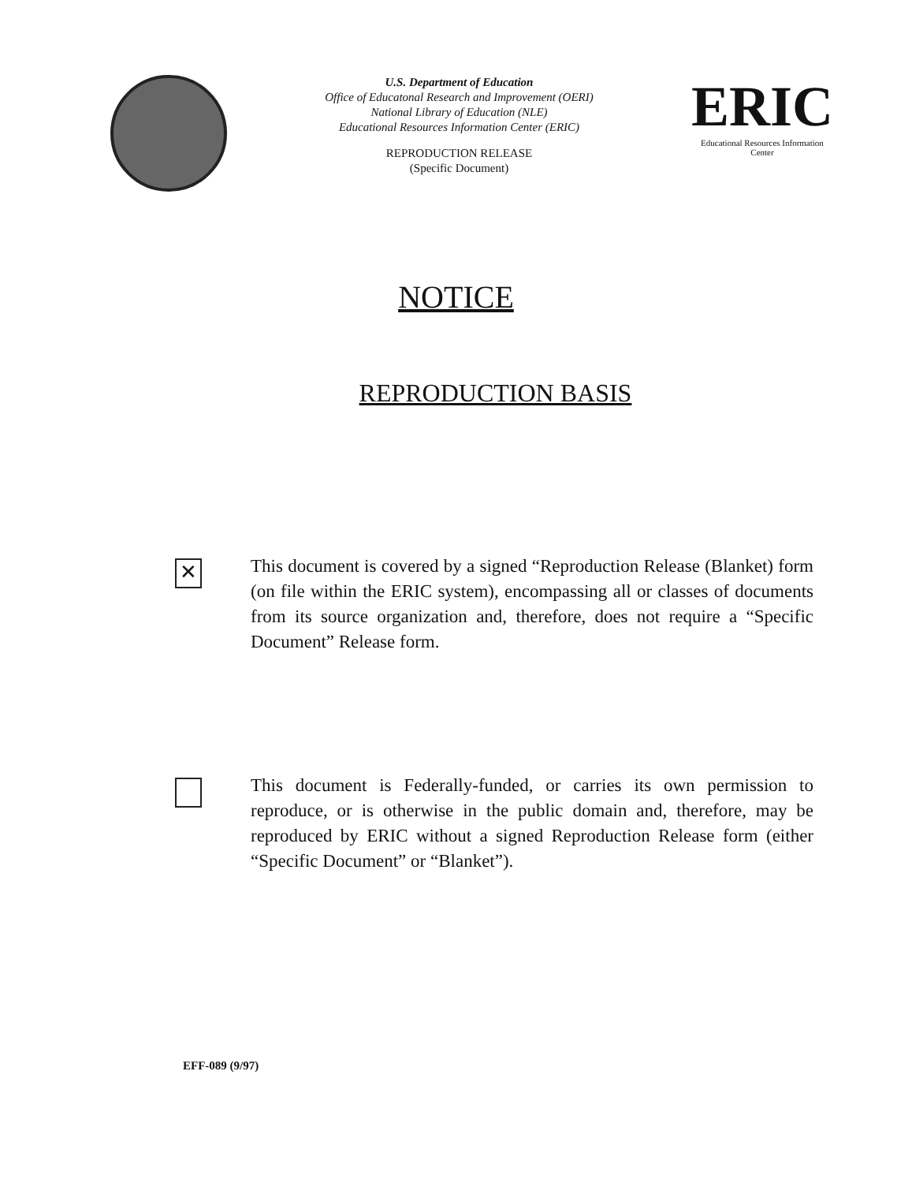U.S. Department of Education
Office of Educatonal Research and Improvement (OERI)
National Library of Education (NLE)
Educational Resources Information Center (ERIC)
REPRODUCTION RELEASE
(Specific Document)
ERIC
Educational Resources Information Center
NOTICE
REPRODUCTION BASIS
✕
This document is covered by a signed “Reproduction Release (Blanket) form (on file within the ERIC system), encompassing all or classes of documents from its source organization and, therefore, does not require a “Specific Document” Release form.
This document is Federally-funded, or carries its own permission to reproduce, or is otherwise in the public domain and, therefore, may be reproduced by ERIC without a signed Reproduction Release form (either “Specific Document” or “Blanket”).
EFF-089 (9/97)